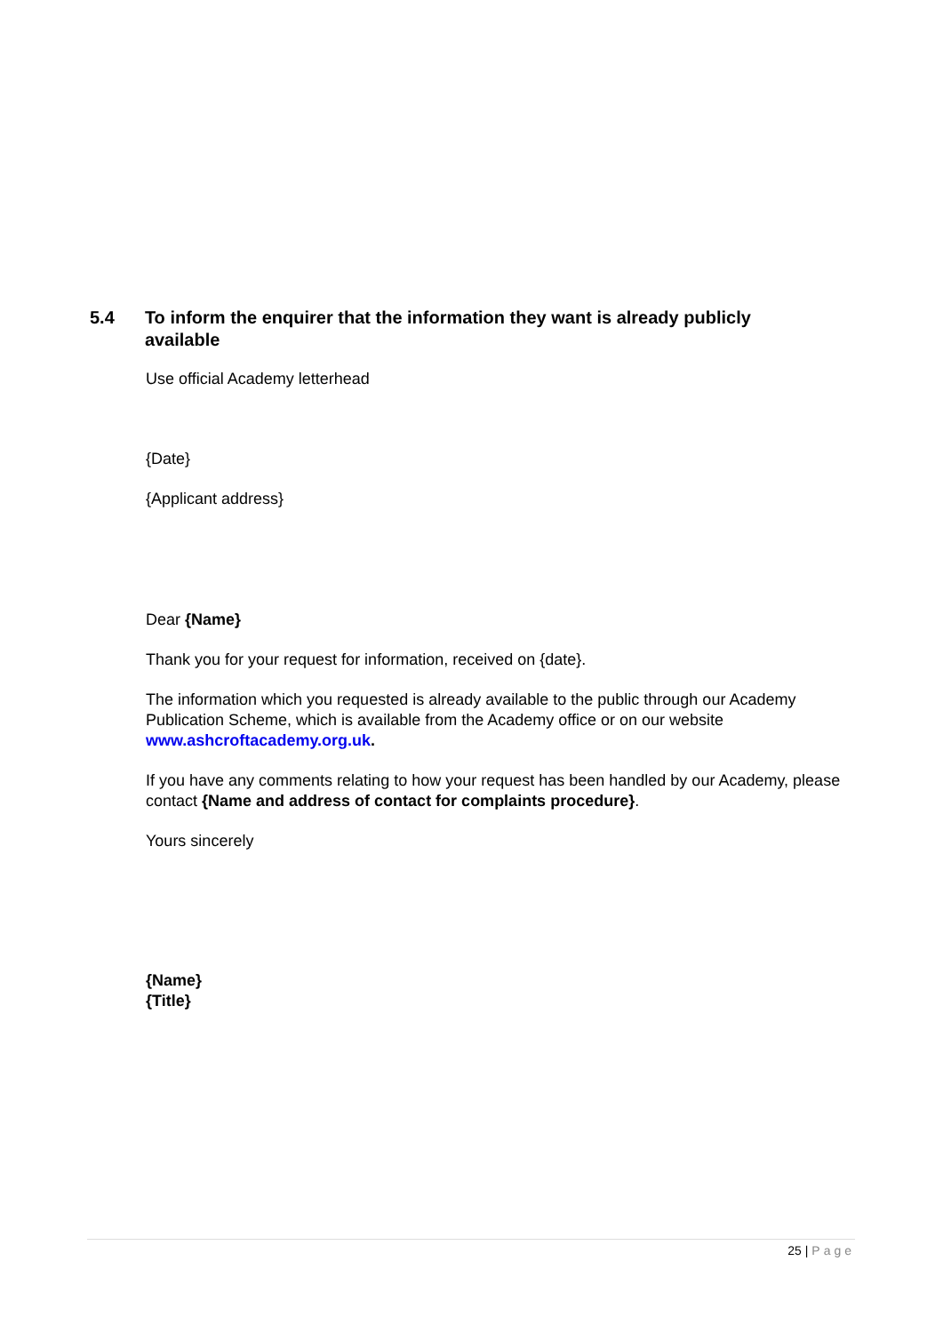5.4 To inform the enquirer that the information they want is already publicly available
Use official Academy letterhead
{Date}
{Applicant address}
Dear {Name}
Thank you for your request for information, received on {date}.
The information which you requested is already available to the public through our Academy Publication Scheme, which is available from the Academy office or on our website www.ashcroftacademy.org.uk.
If you have any comments relating to how your request has been handled by our Academy, please contact {Name and address of contact for complaints procedure}.
Yours sincerely
{Name}
{Title}
25 | Page